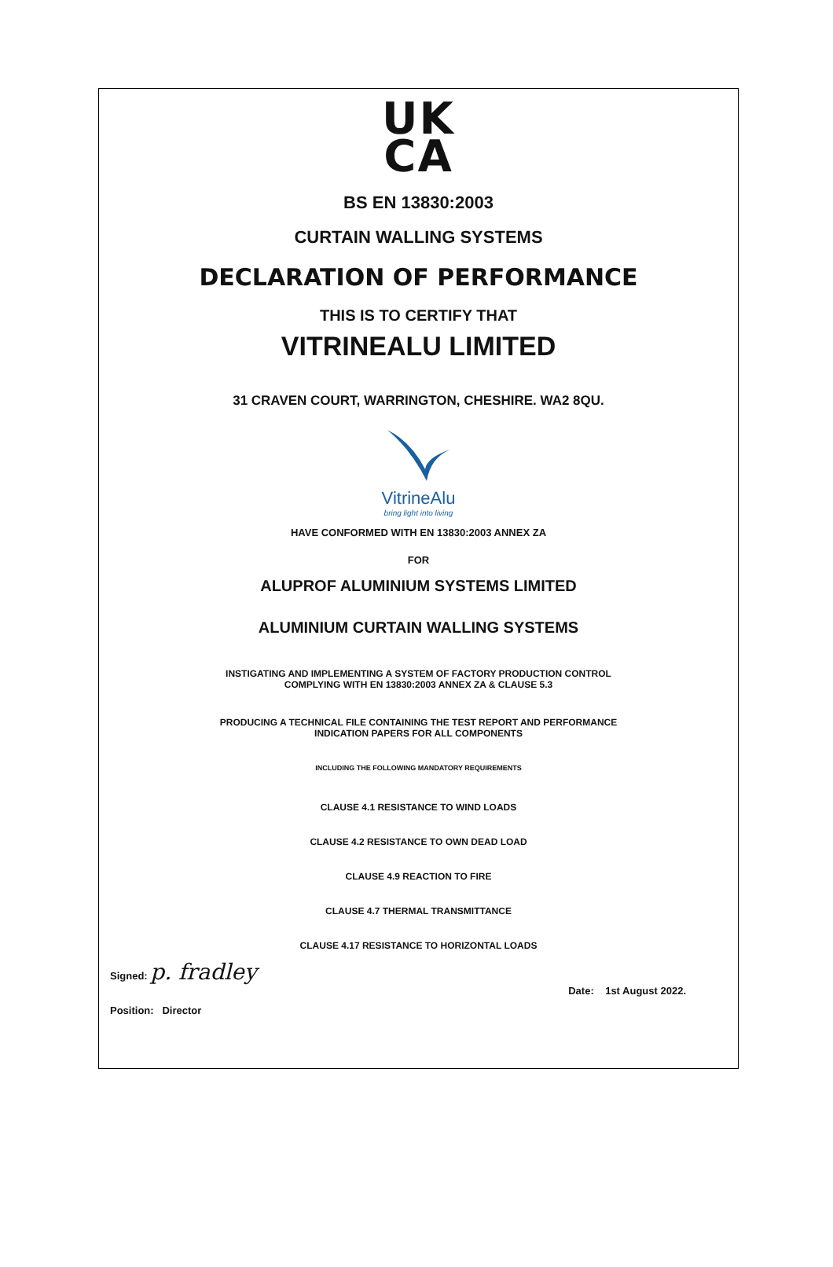UK
CA
BS EN 13830:2003
CURTAIN WALLING SYSTEMS
DECLARATION OF PERFORMANCE
THIS IS TO CERTIFY THAT
VITRINEALU LIMITED
31 CRAVEN COURT, WARRINGTON, CHESHIRE. WA2 8QU.
VitrineAlu
bring light into living
HAVE CONFORMED WITH EN 13830:2003 ANNEX ZA
FOR
ALUPROF ALUMINIUM SYSTEMS LIMITED
ALUMINIUM CURTAIN WALLING SYSTEMS
INSTIGATING AND IMPLEMENTING A SYSTEM OF FACTORY PRODUCTION CONTROL
COMPLYING WITH EN 13830:2003 ANNEX ZA & CLAUSE 5.3
PRODUCING A TECHNICAL FILE CONTAINING THE TEST REPORT AND PERFORMANCE
INDICATION PAPERS FOR ALL COMPONENTS
INCLUDING THE FOLLOWING MANDATORY REQUIREMENTS
CLAUSE 4.1 RESISTANCE TO WIND LOADS
CLAUSE 4.2 RESISTANCE TO OWN DEAD LOAD
CLAUSE 4.9 REACTION TO FIRE
CLAUSE 4.7 THERMAL TRANSMITTANCE
CLAUSE 4.17 RESISTANCE TO HORIZONTAL LOADS
Signed: p. fradley
Date: 1st August 2022.
Position: Director